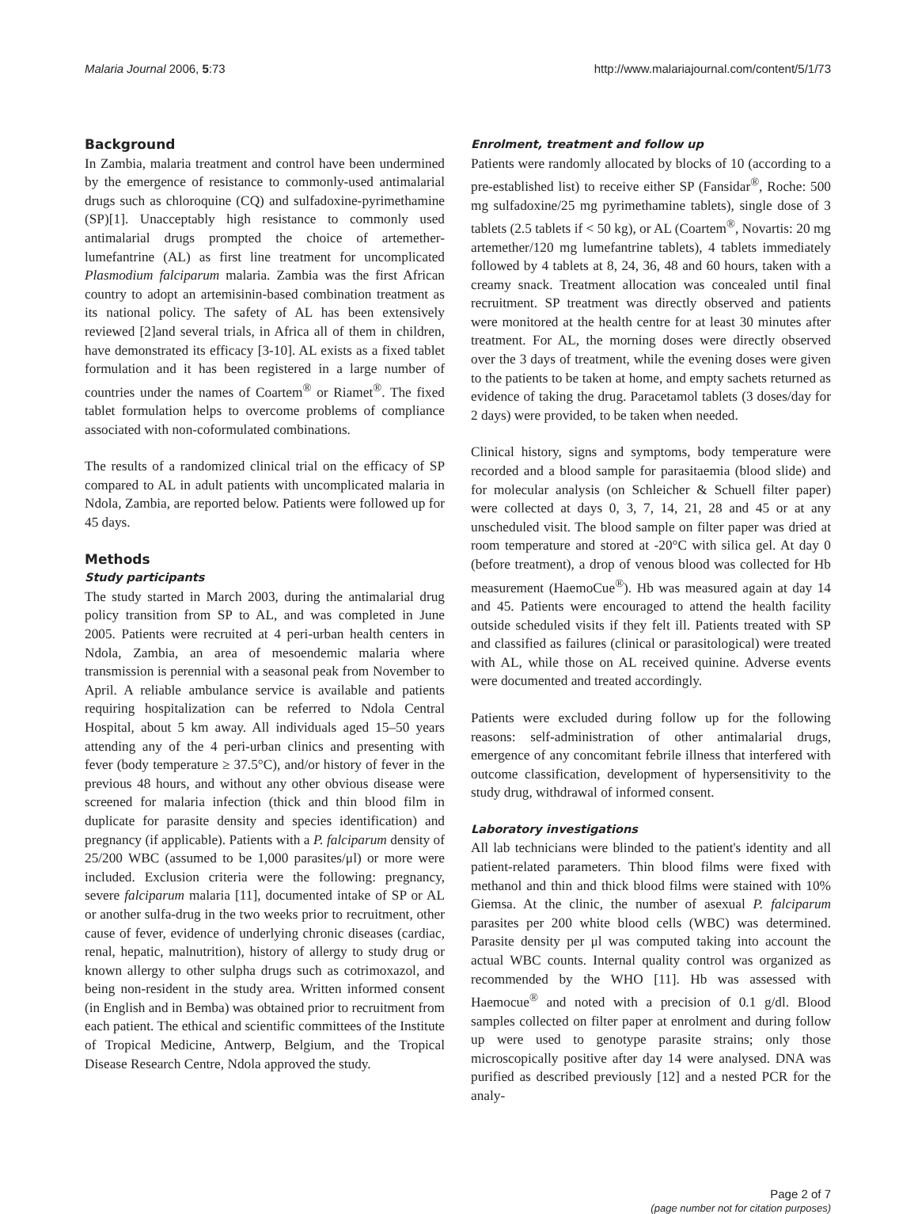Malaria Journal 2006, 5:73 http://www.malariajournal.com/content/5/1/73
Background
In Zambia, malaria treatment and control have been undermined by the emergence of resistance to commonly-used antimalarial drugs such as chloroquine (CQ) and sulfadoxine-pyrimethamine (SP)[1]. Unacceptably high resistance to commonly used antimalarial drugs prompted the choice of artemether-lumefantrine (AL) as first line treatment for uncomplicated Plasmodium falciparum malaria. Zambia was the first African country to adopt an artemisinin-based combination treatment as its national policy. The safety of AL has been extensively reviewed [2]and several trials, in Africa all of them in children, have demonstrated its efficacy [3-10]. AL exists as a fixed tablet formulation and it has been registered in a large number of countries under the names of Coartem<sup>®</sup> or Riamet<sup>®</sup>. The fixed tablet formulation helps to overcome problems of compliance associated with non-coformulated combinations.
The results of a randomized clinical trial on the efficacy of SP compared to AL in adult patients with uncomplicated malaria in Ndola, Zambia, are reported below. Patients were followed up for 45 days.
Methods
Study participants
The study started in March 2003, during the antimalarial drug policy transition from SP to AL, and was completed in June 2005. Patients were recruited at 4 peri-urban health centers in Ndola, Zambia, an area of mesoendemic malaria where transmission is perennial with a seasonal peak from November to April. A reliable ambulance service is available and patients requiring hospitalization can be referred to Ndola Central Hospital, about 5 km away. All individuals aged 15–50 years attending any of the 4 peri-urban clinics and presenting with fever (body temperature ≥ 37.5°C), and/or history of fever in the previous 48 hours, and without any other obvious disease were screened for malaria infection (thick and thin blood film in duplicate for parasite density and species identification) and pregnancy (if applicable). Patients with a P. falciparum density of 25/200 WBC (assumed to be 1,000 parasites/μl) or more were included. Exclusion criteria were the following: pregnancy, severe falciparum malaria [11], documented intake of SP or AL or another sulfa-drug in the two weeks prior to recruitment, other cause of fever, evidence of underlying chronic diseases (cardiac, renal, hepatic, malnutrition), history of allergy to study drug or known allergy to other sulpha drugs such as cotrimoxazol, and being non-resident in the study area. Written informed consent (in English and in Bemba) was obtained prior to recruitment from each patient. The ethical and scientific committees of the Institute of Tropical Medicine, Antwerp, Belgium, and the Tropical Disease Research Centre, Ndola approved the study.
Enrolment, treatment and follow up
Patients were randomly allocated by blocks of 10 (according to a pre-established list) to receive either SP (Fansidar<sup>®</sup>, Roche: 500 mg sulfadoxine/25 mg pyrimethamine tablets), single dose of 3 tablets (2.5 tablets if < 50 kg), or AL (Coartem<sup>®</sup>, Novartis: 20 mg artemether/120 mg lumefantrine tablets), 4 tablets immediately followed by 4 tablets at 8, 24, 36, 48 and 60 hours, taken with a creamy snack. Treatment allocation was concealed until final recruitment. SP treatment was directly observed and patients were monitored at the health centre for at least 30 minutes after treatment. For AL, the morning doses were directly observed over the 3 days of treatment, while the evening doses were given to the patients to be taken at home, and empty sachets returned as evidence of taking the drug. Paracetamol tablets (3 doses/day for 2 days) were provided, to be taken when needed.
Clinical history, signs and symptoms, body temperature were recorded and a blood sample for parasitaemia (blood slide) and for molecular analysis (on Schleicher & Schuell filter paper) were collected at days 0, 3, 7, 14, 21, 28 and 45 or at any unscheduled visit. The blood sample on filter paper was dried at room temperature and stored at -20°C with silica gel. At day 0 (before treatment), a drop of venous blood was collected for Hb measurement (HaemoCue<sup>®</sup>). Hb was measured again at day 14 and 45. Patients were encouraged to attend the health facility outside scheduled visits if they felt ill. Patients treated with SP and classified as failures (clinical or parasitological) were treated with AL, while those on AL received quinine. Adverse events were documented and treated accordingly.
Patients were excluded during follow up for the following reasons: self-administration of other antimalarial drugs, emergence of any concomitant febrile illness that interfered with outcome classification, development of hypersensitivity to the study drug, withdrawal of informed consent.
Laboratory investigations
All lab technicians were blinded to the patient's identity and all patient-related parameters. Thin blood films were fixed with methanol and thin and thick blood films were stained with 10% Giemsa. At the clinic, the number of asexual P. falciparum parasites per 200 white blood cells (WBC) was determined. Parasite density per μl was computed taking into account the actual WBC counts. Internal quality control was organized as recommended by the WHO [11]. Hb was assessed with Haemocue<sup>®</sup> and noted with a precision of 0.1 g/dl. Blood samples collected on filter paper at enrolment and during follow up were used to genotype parasite strains; only those microscopically positive after day 14 were analysed. DNA was purified as described previously [12] and a nested PCR for the analy-
Page 2 of 7
(page number not for citation purposes)